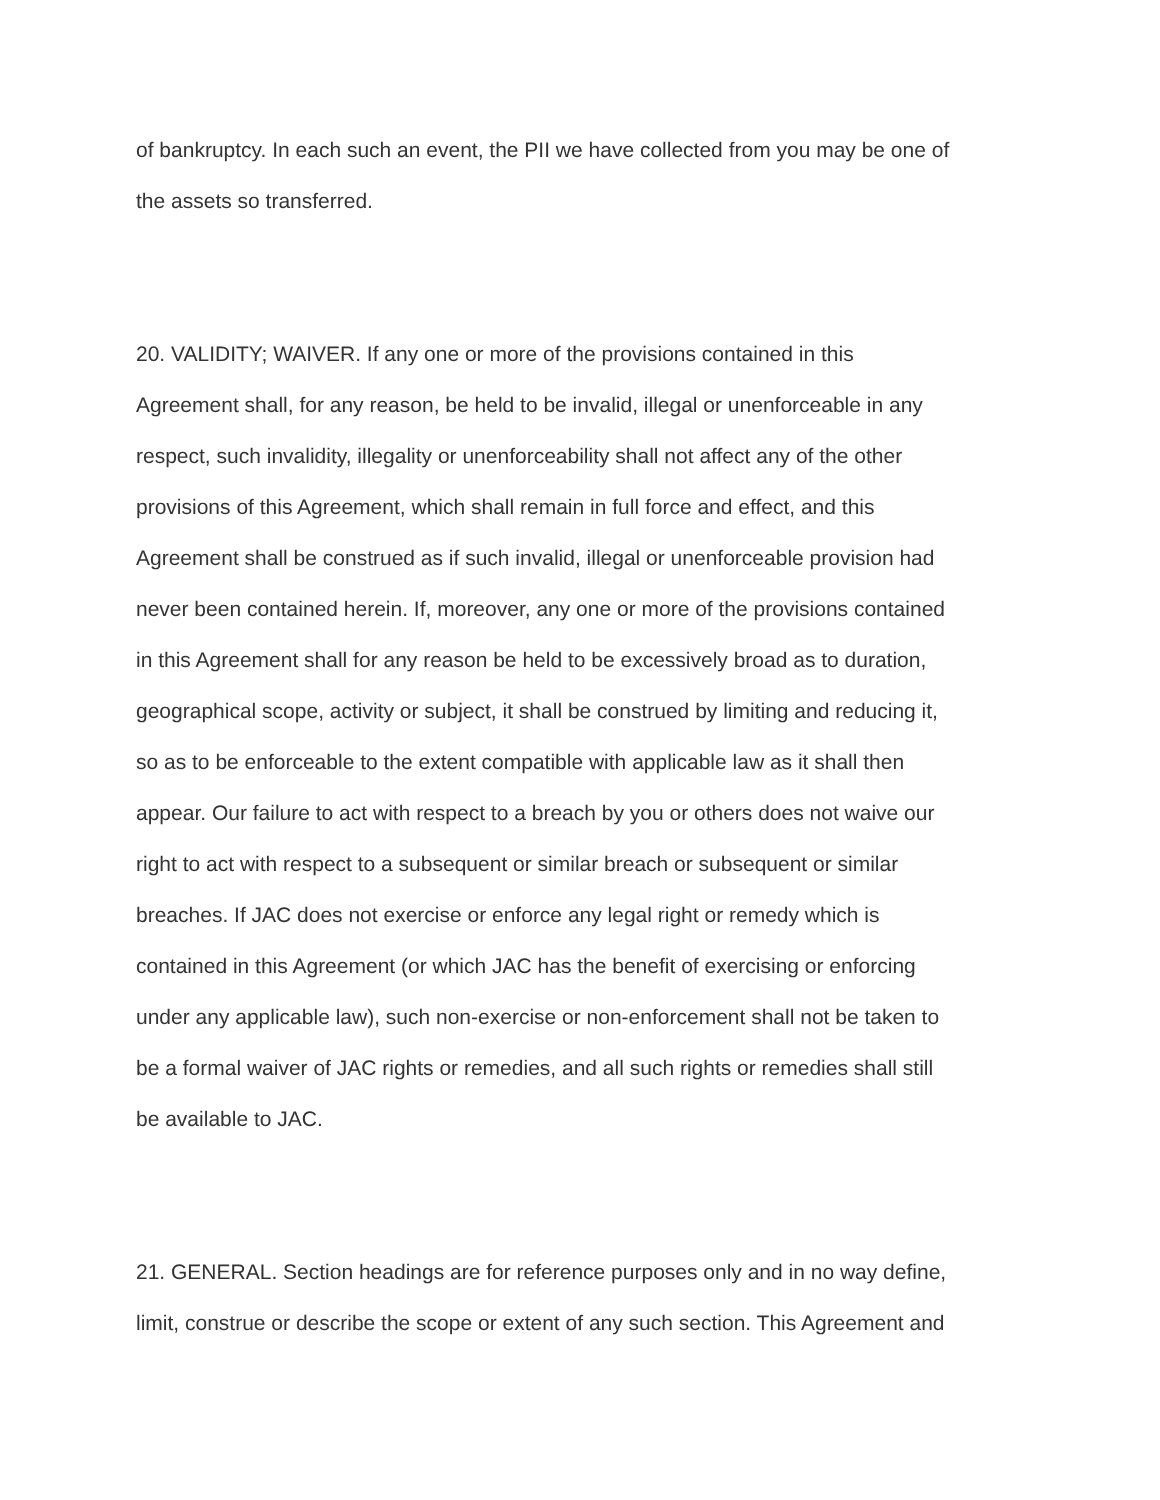of bankruptcy. In each such an event, the PII we have collected from you may be one of
the assets so transferred.
20. VALIDITY; WAIVER. If any one or more of the provisions contained in this
Agreement shall, for any reason, be held to be invalid, illegal or unenforceable in any
respect, such invalidity, illegality or unenforceability shall not affect any of the other
provisions of this Agreement, which shall remain in full force and effect, and this
Agreement shall be construed as if such invalid, illegal or unenforceable provision had
never been contained herein. If, moreover, any one or more of the provisions contained
in this Agreement shall for any reason be held to be excessively broad as to duration,
geographical scope, activity or subject, it shall be construed by limiting and reducing it,
so as to be enforceable to the extent compatible with applicable law as it shall then
appear. Our failure to act with respect to a breach by you or others does not waive our
right to act with respect to a subsequent or similar breach or subsequent or similar
breaches. If JAC does not exercise or enforce any legal right or remedy which is
contained in this Agreement (or which JAC has the benefit of exercising or enforcing
under any applicable law), such non-exercise or non-enforcement shall not be taken to
be a formal waiver of JAC rights or remedies, and all such rights or remedies shall still
be available to JAC.
21. GENERAL. Section headings are for reference purposes only and in no way define,
limit, construe or describe the scope or extent of any such section. This Agreement and